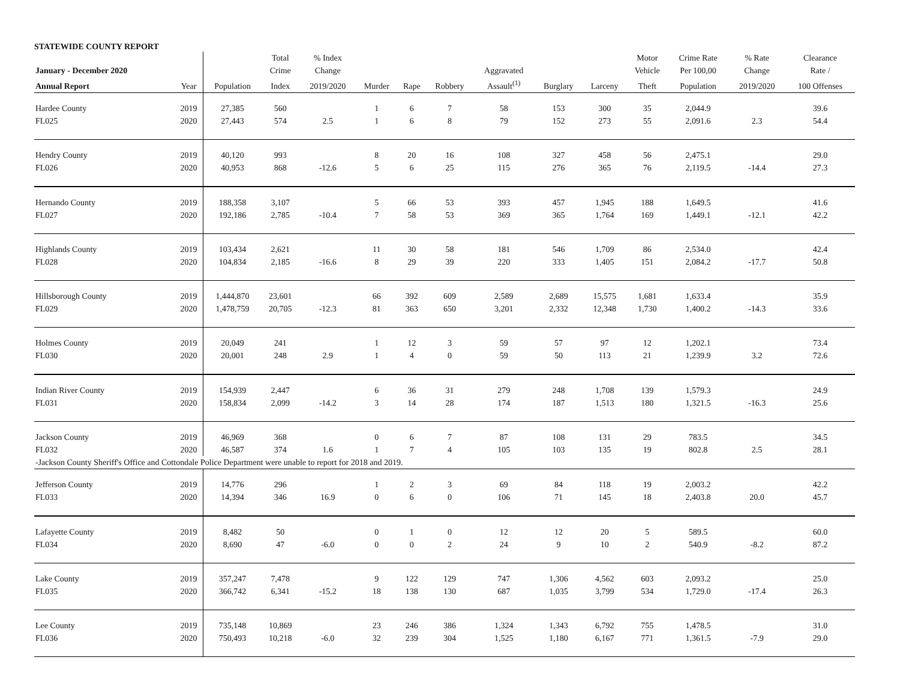STATEWIDE COUNTY REPORT
| | | | Total | % Index | | | | | | | Motor | Crime Rate | % Rate | Clearance |
| --- | --- | --- | --- | --- | --- | --- | --- | --- | --- | --- | --- | --- | --- | --- |
| January - December 2020 | | | Crime | Change | | | | Aggravated | | | Vehicle | Per 100,00 | Change | Rate / |
| Annual Report | Year | Population | Index | 2019/2020 | Murder | Rape | Robbery | Assault<sup>(1)</sup> | Burglary | Larceny | Theft | Population | 2019/2020 | 100 Offenses |
| Hardee County | 2019 | 27,385 | 560 | | 1 | 6 | 7 | 58 | 153 | 300 | 35 | 2,044.9 | | 39.6 |
| FL025 | 2020 | 27,443 | 574 | 2.5 | 1 | 6 | 8 | 79 | 152 | 273 | 55 | 2,091.6 | 2.3 | 54.4 |
| Hendry County | 2019 | 40,120 | 993 | | 8 | 20 | 16 | 108 | 327 | 458 | 56 | 2,475.1 | | 29.0 |
| FL026 | 2020 | 40,953 | 868 | -12.6 | 5 | 6 | 25 | 115 | 276 | 365 | 76 | 2,119.5 | -14.4 | 27.3 |
| Hernando County | 2019 | 188,358 | 3,107 | | 5 | 66 | 53 | 393 | 457 | 1,945 | 188 | 1,649.5 | | 41.6 |
| FL027 | 2020 | 192,186 | 2,785 | -10.4 | 7 | 58 | 53 | 369 | 365 | 1,764 | 169 | 1,449.1 | -12.1 | 42.2 |
| Highlands County | 2019 | 103,434 | 2,621 | | 11 | 30 | 58 | 181 | 546 | 1,709 | 86 | 2,534.0 | | 42.4 |
| FL028 | 2020 | 104,834 | 2,185 | -16.6 | 8 | 29 | 39 | 220 | 333 | 1,405 | 151 | 2,084.2 | -17.7 | 50.8 |
| Hillsborough County | 2019 | 1,444,870 | 23,601 | | 66 | 392 | 609 | 2,589 | 2,689 | 15,575 | 1,681 | 1,633.4 | | 35.9 |
| FL029 | 2020 | 1,478,759 | 20,705 | -12.3 | 81 | 363 | 650 | 3,201 | 2,332 | 12,348 | 1,730 | 1,400.2 | -14.3 | 33.6 |
| Holmes County | 2019 | 20,049 | 241 | | 1 | 12 | 3 | 59 | 57 | 97 | 12 | 1,202.1 | | 73.4 |
| FL030 | 2020 | 20,001 | 248 | 2.9 | 1 | 4 | 0 | 59 | 50 | 113 | 21 | 1,239.9 | 3.2 | 72.6 |
| Indian River County | 2019 | 154,939 | 2,447 | | 6 | 36 | 31 | 279 | 248 | 1,708 | 139 | 1,579.3 | | 24.9 |
| FL031 | 2020 | 158,834 | 2,099 | -14.2 | 3 | 14 | 28 | 174 | 187 | 1,513 | 180 | 1,321.5 | -16.3 | 25.6 |
| Jackson County | 2019 | 46,969 | 368 | | 0 | 6 | 7 | 87 | 108 | 131 | 29 | 783.5 | | 34.5 |
| FL032 | 2020 | 46,587 | 374 | 1.6 | 1 | 7 | 4 | 105 | 103 | 135 | 19 | 802.8 | 2.5 | 28.1 |
| -Jackson County Sheriff's Office and Cottondale Police Department were unable to report for 2018 and 2019. | | | | | | | | | | | | | | |
| Jefferson County | 2019 | 14,776 | 296 | | 1 | 2 | 3 | 69 | 84 | 118 | 19 | 2,003.2 | | 42.2 |
| FL033 | 2020 | 14,394 | 346 | 16.9 | 0 | 6 | 0 | 106 | 71 | 145 | 18 | 2,403.8 | 20.0 | 45.7 |
| Lafayette County | 2019 | 8,482 | 50 | | 0 | 1 | 0 | 12 | 12 | 20 | 5 | 589.5 | | 60.0 |
| FL034 | 2020 | 8,690 | 47 | -6.0 | 0 | 0 | 2 | 24 | 9 | 10 | 2 | 540.9 | -8.2 | 87.2 |
| Lake County | 2019 | 357,247 | 7,478 | | 9 | 122 | 129 | 747 | 1,306 | 4,562 | 603 | 2,093.2 | | 25.0 |
| FL035 | 2020 | 366,742 | 6,341 | -15.2 | 18 | 138 | 130 | 687 | 1,035 | 3,799 | 534 | 1,729.0 | -17.4 | 26.3 |
| Lee County | 2019 | 735,148 | 10,869 | | 23 | 246 | 386 | 1,324 | 1,343 | 6,792 | 755 | 1,478.5 | | 31.0 |
| FL036 | 2020 | 750,493 | 10,218 | -6.0 | 32 | 239 | 304 | 1,525 | 1,180 | 6,167 | 771 | 1,361.5 | -7.9 | 29.0 |